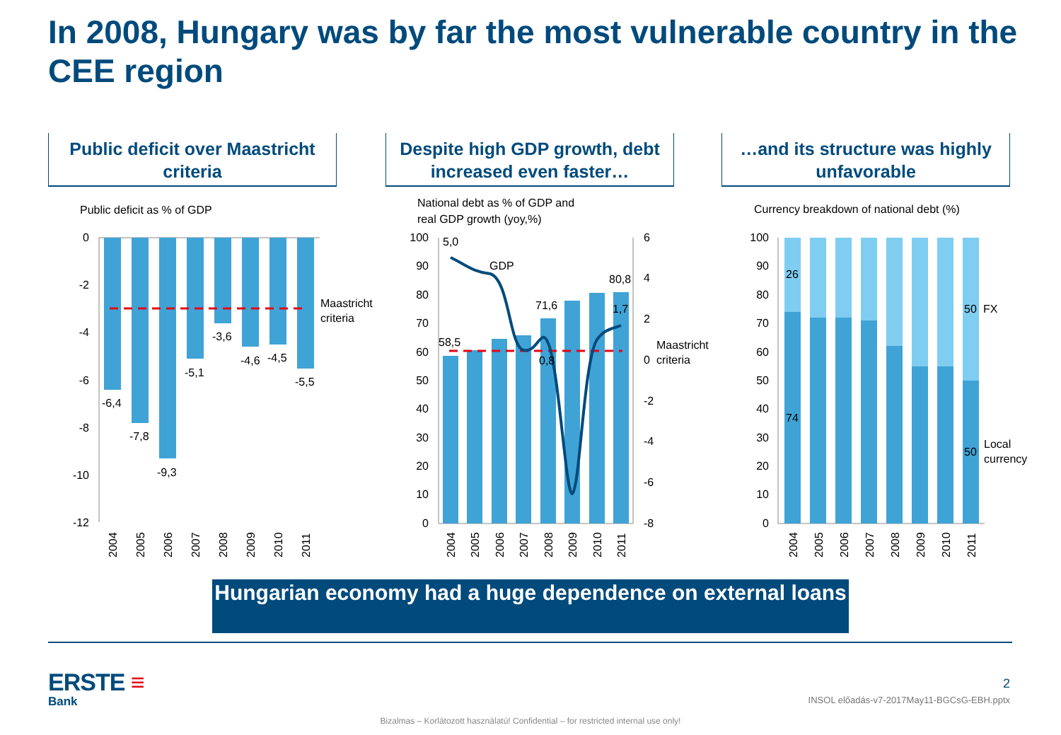In 2008, Hungary was by far the most vulnerable country in the CEE region
Public deficit over Maastricht criteria
Despite high GDP growth, debt increased even faster…
…and its structure was highly unfavorable
Public deficit as % of GDP
0
-2
-4
-6
-8
-10
-12
Maastricht
criteria
-6,4
-7,8
-9,3
-5,1
-3,6
-4,6
-4,5
-5,5
2004
2005
2006
2007
2008
2009
2010
2011
National debt as % of GDP and
real GDP growth (yoy,%)
100
90
80
70
60
50
40
30
20
10
0
6
4
2
0
-2
-4
-6
-8
5,0
GDP
80,8
71,6
1,7
58,5
0,8
Maastricht
criteria
2004
2005
2006
2007
2008
2009
2010
2011
Currency breakdown of national debt (%)
100
90
80
70
60
50
40
30
20
10
0
26
74
50
FX
50
Local
currency
2004
2005
2006
2007
2008
2009
2010
2011
Hungarian economy had a huge dependence on external loans
ERSTE ≡
Bank
2
INSOL előadás-v7-2017May11-BGCsG-EBH.pptx
Bizalmas – Korlátozott használatú! Confidential – for restricted internal use only!